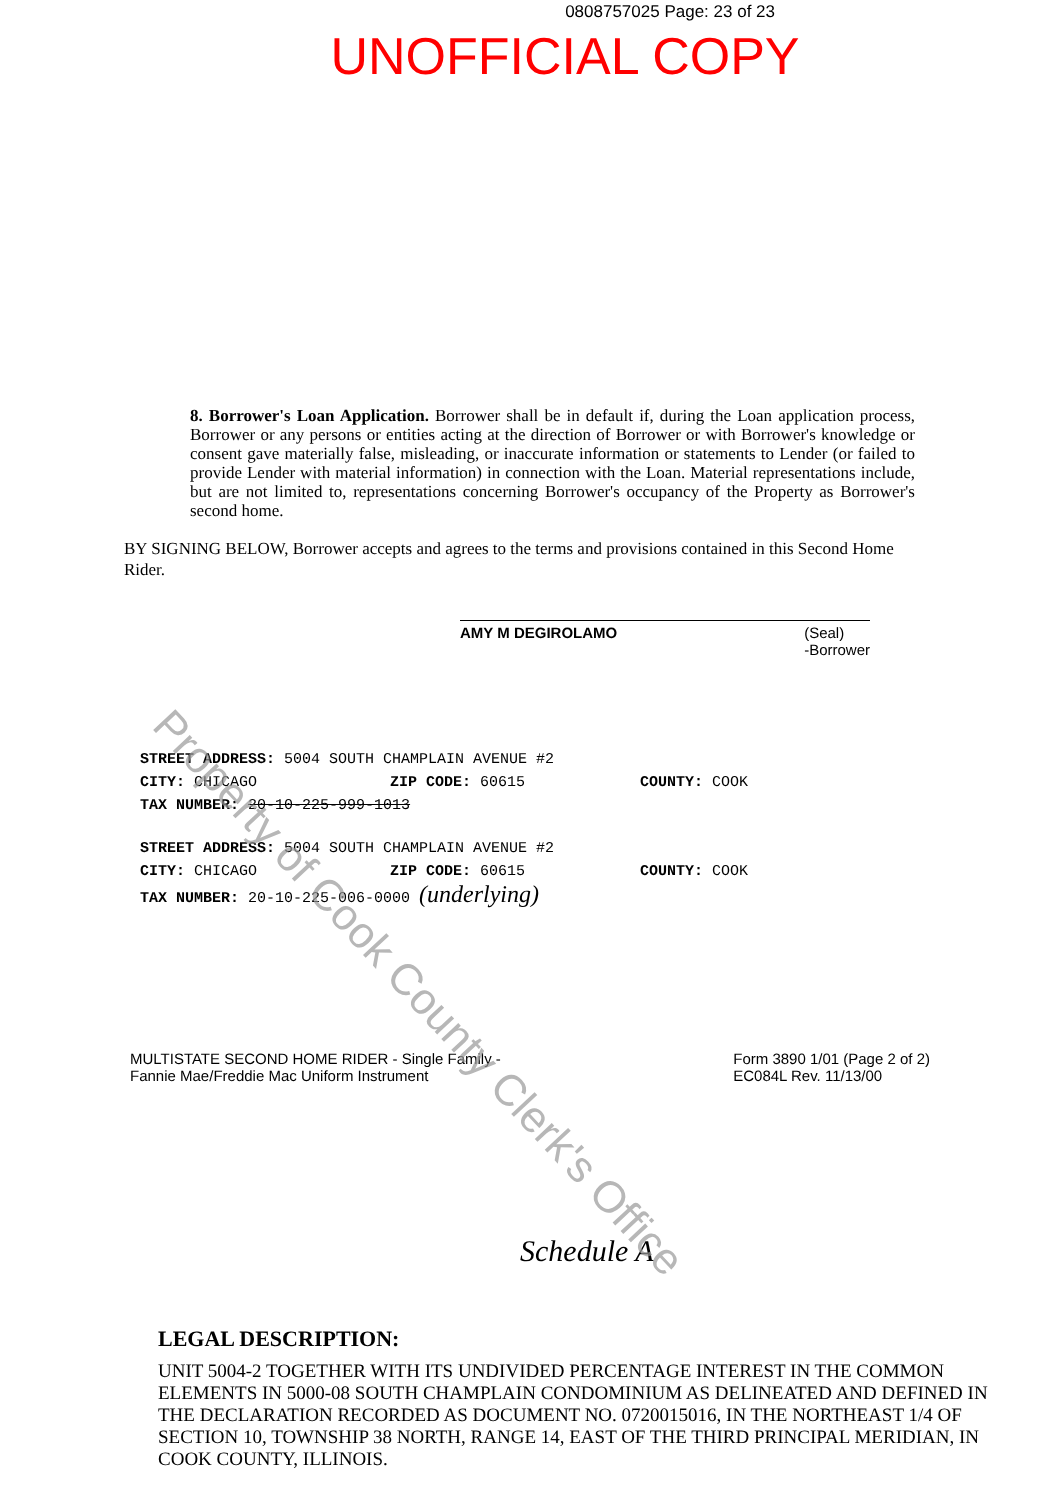0808757025 Page: 23 of 23
UNOFFICIAL COPY
8. Borrower's Loan Application. Borrower shall be in default if, during the Loan application process, Borrower or any persons or entities acting at the direction of Borrower or with Borrower's knowledge or consent gave materially false, misleading, or inaccurate information or statements to Lender (or failed to provide Lender with material information) in connection with the Loan. Material representations include, but are not limited to, representations concerning Borrower's occupancy of the Property as Borrower's second home.
BY SIGNING BELOW, Borrower accepts and agrees to the terms and provisions contained in this Second Home Rider.
AMY M DEGIROLAMO (Seal)
-Borrower
STREET ADDRESS: 5004 SOUTH CHAMPLAIN AVENUE #2
CITY: CHICAGO ZIP CODE: 60615 COUNTY: COOK
TAX NUMBER: 20-10-225-999-1013
STREET ADDRESS: 5004 SOUTH CHAMPLAIN AVENUE #2
CITY: CHICAGO ZIP CODE: 60615 COUNTY: COOK
TAX NUMBER: 20-10-225-006-0000 (underlying)
MULTISTATE SECOND HOME RIDER - Single Family -
Fannie Mae/Freddie Mac Uniform Instrument
Form 3890 1/01 (Page 2 of 2)
EC084L Rev. 11/13/00
Schedule A
LEGAL DESCRIPTION:
UNIT 5004-2 TOGETHER WITH ITS UNDIVIDED PERCENTAGE INTEREST IN THE COMMON ELEMENTS IN 5000-08 SOUTH CHAMPLAIN CONDOMINIUM AS DELINEATED AND DEFINED IN THE DECLARATION RECORDED AS DOCUMENT NO. 0720015016, IN THE NORTHEAST 1/4 OF SECTION 10, TOWNSHIP 38 NORTH, RANGE 14, EAST OF THE THIRD PRINCIPAL MERIDIAN, IN COOK COUNTY, ILLINOIS.
Property of Cook County Clerk's Office